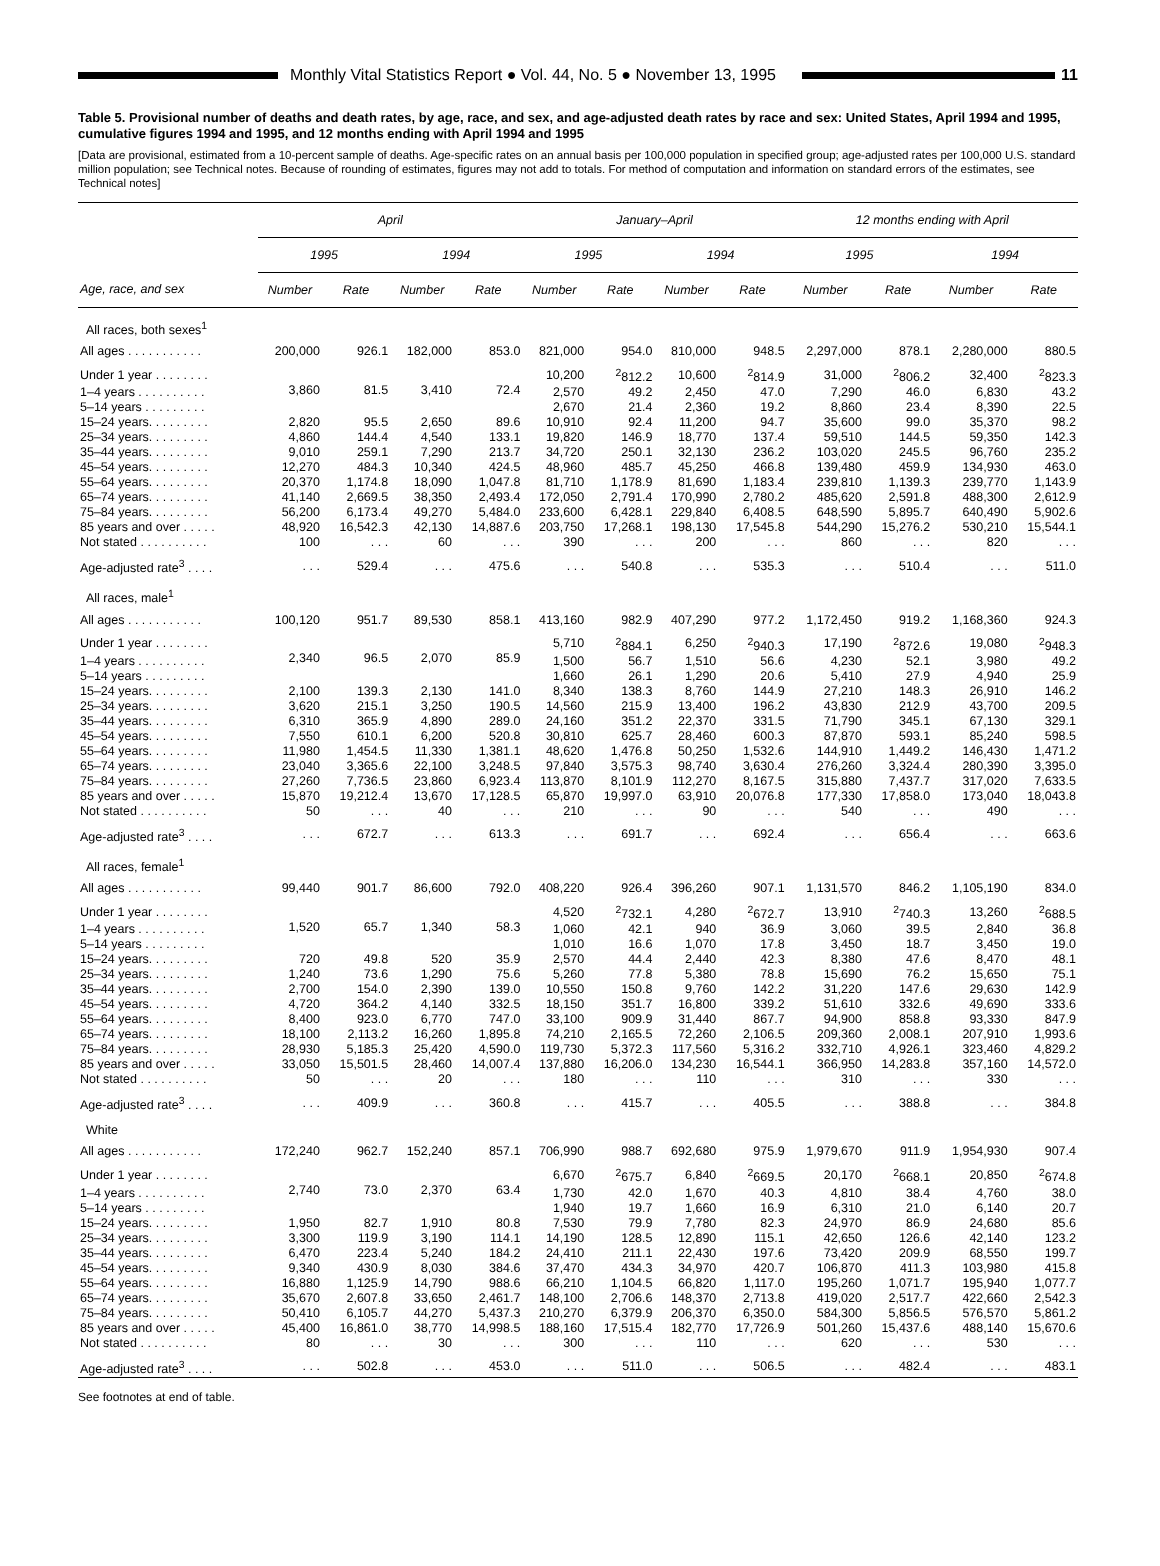Monthly Vital Statistics Report ● Vol. 44, No. 5 ● November 13, 1995
11
Table 5. Provisional number of deaths and death rates, by age, race, and sex, and age-adjusted death rates by race and sex: United States, April 1994 and 1995, cumulative figures 1994 and 1995, and 12 months ending with April 1994 and 1995
[Data are provisional, estimated from a 10-percent sample of deaths. Age-specific rates on an annual basis per 100,000 population in specified group; age-adjusted rates per 100,000 U.S. standard million population; see Technical notes. Because of rounding of estimates, figures may not add to totals. For method of computation and information on standard errors of the estimates, see Technical notes]
| | April | | | | January–April | | | | 12 months ending with April | | | |
| --- | --- | --- | --- | --- | --- | --- | --- | --- | --- | --- | --- | --- |
| | 1995 | | 1994 | | 1995 | | 1994 | | 1995 | | 1994 | |
| Age, race, and sex | Number | Rate | Number | Rate | Number | Rate | Number | Rate | Number | Rate | Number | Rate |
| All races, both sexes<sup>1</sup> | | | | | | | | | | | | |
| All ages . . . . . . . . . . . | 200,000 | 926.1 | 182,000 | 853.0 | 821,000 | 954.0 | 810,000 | 948.5 | 2,297,000 | 878.1 | 2,280,000 | 880.5 |
| Under 1 year . . . . . . . . | 3,860 | 81.5 | 3,410 | 72.4 | 10,200 | <sup>2</sup> 812.2 | 10,600 | <sup>2</sup> 814.9 | 31,000 | <sup>2</sup> 806.2 | 32,400 | <sup>2</sup> 823.3 |
| 1–4 years . . . . . . . . . . | | | | | 2,570 | 49.2 | 2,450 | 47.0 | 7,290 | 46.0 | 6,830 | 43.2 |
| 5–14 years . . . . . . . . . | | | | | 2,670 | 21.4 | 2,360 | 19.2 | 8,860 | 23.4 | 8,390 | 22.5 |
| 15–24 years. . . . . . . . . | 2,820 | 95.5 | 2,650 | 89.6 | 10,910 | 92.4 | 11,200 | 94.7 | 35,600 | 99.0 | 35,370 | 98.2 |
| 25–34 years. . . . . . . . . | 4,860 | 144.4 | 4,540 | 133.1 | 19,820 | 146.9 | 18,770 | 137.4 | 59,510 | 144.5 | 59,350 | 142.3 |
| 35–44 years. . . . . . . . . | 9,010 | 259.1 | 7,290 | 213.7 | 34,720 | 250.1 | 32,130 | 236.2 | 103,020 | 245.5 | 96,760 | 235.2 |
| 45–54 years. . . . . . . . . | 12,270 | 484.3 | 10,340 | 424.5 | 48,960 | 485.7 | 45,250 | 466.8 | 139,480 | 459.9 | 134,930 | 463.0 |
| 55–64 years. . . . . . . . . | 20,370 | 1,174.8 | 18,090 | 1,047.8 | 81,710 | 1,178.9 | 81,690 | 1,183.4 | 239,810 | 1,139.3 | 239,770 | 1,143.9 |
| 65–74 years. . . . . . . . . | 41,140 | 2,669.5 | 38,350 | 2,493.4 | 172,050 | 2,791.4 | 170,990 | 2,780.2 | 485,620 | 2,591.8 | 488,300 | 2,612.9 |
| 75–84 years. . . . . . . . . | 56,200 | 6,173.4 | 49,270 | 5,484.0 | 233,600 | 6,428.1 | 229,840 | 6,408.5 | 648,590 | 5,895.7 | 640,490 | 5,902.6 |
| 85 years and over . . . . . | 48,920 | 16,542.3 | 42,130 | 14,887.6 | 203,750 | 17,268.1 | 198,130 | 17,545.8 | 544,290 | 15,276.2 | 530,210 | 15,544.1 |
| Not stated . . . . . . . . . . | 100 | . . . | 60 | . . . | 390 | . . . | 200 | . . . | 860 | . . . | 820 | . . . |
| Age-adjusted rate<sup>3</sup> . . . . | . . . | 529.4 | . . . | 475.6 | . . . | 540.8 | . . . | 535.3 | . . . | 510.4 | . . . | 511.0 |
| All races, male<sup>1</sup> | | | | | | | | | | | | |
| All ages . . . . . . . . . . . | 100,120 | 951.7 | 89,530 | 858.1 | 413,160 | 982.9 | 407,290 | 977.2 | 1,172,450 | 919.2 | 1,168,360 | 924.3 |
| Under 1 year . . . . . . . . | 2,340 | 96.5 | 2,070 | 85.9 | 5,710 | <sup>2</sup> 884.1 | 6,250 | <sup>2</sup> 940.3 | 17,190 | <sup>2</sup> 872.6 | 19,080 | <sup>2</sup> 948.3 |
| 1–4 years . . . . . . . . . . | | | | | 1,500 | 56.7 | 1,510 | 56.6 | 4,230 | 52.1 | 3,980 | 49.2 |
| 5–14 years . . . . . . . . . | | | | | 1,660 | 26.1 | 1,290 | 20.6 | 5,410 | 27.9 | 4,940 | 25.9 |
| 15–24 years. . . . . . . . . | 2,100 | 139.3 | 2,130 | 141.0 | 8,340 | 138.3 | 8,760 | 144.9 | 27,210 | 148.3 | 26,910 | 146.2 |
| 25–34 years. . . . . . . . . | 3,620 | 215.1 | 3,250 | 190.5 | 14,560 | 215.9 | 13,400 | 196.2 | 43,830 | 212.9 | 43,700 | 209.5 |
| 35–44 years. . . . . . . . . | 6,310 | 365.9 | 4,890 | 289.0 | 24,160 | 351.2 | 22,370 | 331.5 | 71,790 | 345.1 | 67,130 | 329.1 |
| 45–54 years. . . . . . . . . | 7,550 | 610.1 | 6,200 | 520.8 | 30,810 | 625.7 | 28,460 | 600.3 | 87,870 | 593.1 | 85,240 | 598.5 |
| 55–64 years. . . . . . . . . | 11,980 | 1,454.5 | 11,330 | 1,381.1 | 48,620 | 1,476.8 | 50,250 | 1,532.6 | 144,910 | 1,449.2 | 146,430 | 1,471.2 |
| 65–74 years. . . . . . . . . | 23,040 | 3,365.6 | 22,100 | 3,248.5 | 97,840 | 3,575.3 | 98,740 | 3,630.4 | 276,260 | 3,324.4 | 280,390 | 3,395.0 |
| 75–84 years. . . . . . . . . | 27,260 | 7,736.5 | 23,860 | 6,923.4 | 113,870 | 8,101.9 | 112,270 | 8,167.5 | 315,880 | 7,437.7 | 317,020 | 7,633.5 |
| 85 years and over . . . . . | 15,870 | 19,212.4 | 13,670 | 17,128.5 | 65,870 | 19,997.0 | 63,910 | 20,076.8 | 177,330 | 17,858.0 | 173,040 | 18,043.8 |
| Not stated . . . . . . . . . . | 50 | . . . | 40 | . . . | 210 | . . . | 90 | . . . | 540 | . . . | 490 | . . . |
| Age-adjusted rate<sup>3</sup> . . . . | . . . | 672.7 | . . . | 613.3 | . . . | 691.7 | . . . | 692.4 | . . . | 656.4 | . . . | 663.6 |
| All races, female<sup>1</sup> | | | | | | | | | | | | |
| All ages . . . . . . . . . . . | 99,440 | 901.7 | 86,600 | 792.0 | 408,220 | 926.4 | 396,260 | 907.1 | 1,131,570 | 846.2 | 1,105,190 | 834.0 |
| Under 1 year . . . . . . . . | 1,520 | 65.7 | 1,340 | 58.3 | 4,520 | <sup>2</sup> 732.1 | 4,280 | <sup>2</sup> 672.7 | 13,910 | <sup>2</sup> 740.3 | 13,260 | <sup>2</sup> 688.5 |
| 1–4 years . . . . . . . . . . | | | | | 1,060 | 42.1 | 940 | 36.9 | 3,060 | 39.5 | 2,840 | 36.8 |
| 5–14 years . . . . . . . . . | | | | | 1,010 | 16.6 | 1,070 | 17.8 | 3,450 | 18.7 | 3,450 | 19.0 |
| 15–24 years. . . . . . . . . | 720 | 49.8 | 520 | 35.9 | 2,570 | 44.4 | 2,440 | 42.3 | 8,380 | 47.6 | 8,470 | 48.1 |
| 25–34 years. . . . . . . . . | 1,240 | 73.6 | 1,290 | 75.6 | 5,260 | 77.8 | 5,380 | 78.8 | 15,690 | 76.2 | 15,650 | 75.1 |
| 35–44 years. . . . . . . . . | 2,700 | 154.0 | 2,390 | 139.0 | 10,550 | 150.8 | 9,760 | 142.2 | 31,220 | 147.6 | 29,630 | 142.9 |
| 45–54 years. . . . . . . . . | 4,720 | 364.2 | 4,140 | 332.5 | 18,150 | 351.7 | 16,800 | 339.2 | 51,610 | 332.6 | 49,690 | 333.6 |
| 55–64 years. . . . . . . . . | 8,400 | 923.0 | 6,770 | 747.0 | 33,100 | 909.9 | 31,440 | 867.7 | 94,900 | 858.8 | 93,330 | 847.9 |
| 65–74 years. . . . . . . . . | 18,100 | 2,113.2 | 16,260 | 1,895.8 | 74,210 | 2,165.5 | 72,260 | 2,106.5 | 209,360 | 2,008.1 | 207,910 | 1,993.6 |
| 75–84 years. . . . . . . . . | 28,930 | 5,185.3 | 25,420 | 4,590.0 | 119,730 | 5,372.3 | 117,560 | 5,316.2 | 332,710 | 4,926.1 | 323,460 | 4,829.2 |
| 85 years and over . . . . . | 33,050 | 15,501.5 | 28,460 | 14,007.4 | 137,880 | 16,206.0 | 134,230 | 16,544.1 | 366,950 | 14,283.8 | 357,160 | 14,572.0 |
| Not stated . . . . . . . . . . | 50 | . . . | 20 | . . . | 180 | . . . | 110 | . . . | 310 | . . . | 330 | . . . |
| Age-adjusted rate<sup>3</sup> . . . . | . . . | 409.9 | . . . | 360.8 | . . . | 415.7 | . . . | 405.5 | . . . | 388.8 | . . . | 384.8 |
| White | | | | | | | | | | | | |
| All ages . . . . . . . . . . . | 172,240 | 962.7 | 152,240 | 857.1 | 706,990 | 988.7 | 692,680 | 975.9 | 1,979,670 | 911.9 | 1,954,930 | 907.4 |
| Under 1 year . . . . . . . . | 2,740 | 73.0 | 2,370 | 63.4 | 6,670 | <sup>2</sup> 675.7 | 6,840 | <sup>2</sup> 669.5 | 20,170 | <sup>2</sup> 668.1 | 20,850 | <sup>2</sup> 674.8 |
| 1–4 years . . . . . . . . . . | | | | | 1,730 | 42.0 | 1,670 | 40.3 | 4,810 | 38.4 | 4,760 | 38.0 |
| 5–14 years . . . . . . . . . | | | | | 1,940 | 19.7 | 1,660 | 16.9 | 6,310 | 21.0 | 6,140 | 20.7 |
| 15–24 years. . . . . . . . . | 1,950 | 82.7 | 1,910 | 80.8 | 7,530 | 79.9 | 7,780 | 82.3 | 24,970 | 86.9 | 24,680 | 85.6 |
| 25–34 years. . . . . . . . . | 3,300 | 119.9 | 3,190 | 114.1 | 14,190 | 128.5 | 12,890 | 115.1 | 42,650 | 126.6 | 42,140 | 123.2 |
| 35–44 years. . . . . . . . . | 6,470 | 223.4 | 5,240 | 184.2 | 24,410 | 211.1 | 22,430 | 197.6 | 73,420 | 209.9 | 68,550 | 199.7 |
| 45–54 years. . . . . . . . . | 9,340 | 430.9 | 8,030 | 384.6 | 37,470 | 434.3 | 34,970 | 420.7 | 106,870 | 411.3 | 103,980 | 415.8 |
| 55–64 years. . . . . . . . . | 16,880 | 1,125.9 | 14,790 | 988.6 | 66,210 | 1,104.5 | 66,820 | 1,117.0 | 195,260 | 1,071.7 | 195,940 | 1,077.7 |
| 65–74 years. . . . . . . . . | 35,670 | 2,607.8 | 33,650 | 2,461.7 | 148,100 | 2,706.6 | 148,370 | 2,713.8 | 419,020 | 2,517.7 | 422,660 | 2,542.3 |
| 75–84 years. . . . . . . . . | 50,410 | 6,105.7 | 44,270 | 5,437.3 | 210,270 | 6,379.9 | 206,370 | 6,350.0 | 584,300 | 5,856.5 | 576,570 | 5,861.2 |
| 85 years and over . . . . . | 45,400 | 16,861.0 | 38,770 | 14,998.5 | 188,160 | 17,515.4 | 182,770 | 17,726.9 | 501,260 | 15,437.6 | 488,140 | 15,670.6 |
| Not stated . . . . . . . . . . | 80 | . . . | 30 | . . . | 300 | . . . | 110 | . . . | 620 | . . . | 530 | . . . |
| Age-adjusted rate<sup>3</sup> . . . . | . . . | 502.8 | . . . | 453.0 | . . . | 511.0 | . . . | 506.5 | . . . | 482.4 | . . . | 483.1 |
See footnotes at end of table.